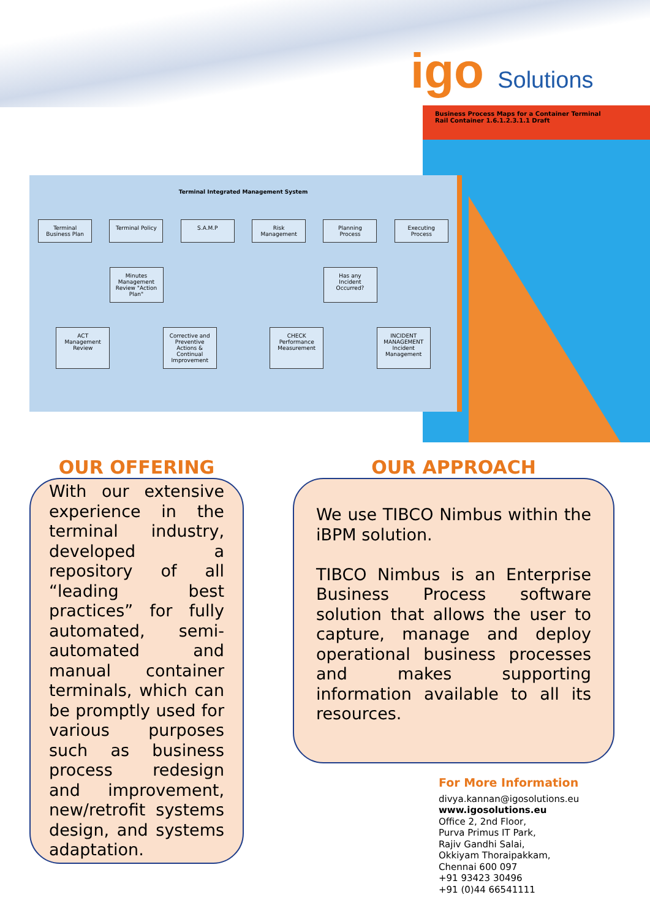igo Solutions
Business Process Maps for a Container Terminal
Rail Container 1.6.1.2.3.1.1 Draft
Terminal Integrated Management System
Terminal Business Plan
Terminal Policy
S.A.M.P Risk Management
Planning Process
Executing Process
Minutes Management Review "Action Plan"
Has any Incident Occurred?
ACT Management Review
Corrective and Preventive Actions & Continual Improvement
CHECK Performance Measurement
INCIDENT MANAGEMENT Incident Management
OUR OFFERING
With our extensive experience in the terminal industry, developed a repository of all “leading best practices” for fully automated, semi-automated and manual container terminals, which can be promptly used for various purposes such as business process redesign and improvement, new/retrofit systems design, and systems adaptation.
OUR APPROACH
We use TIBCO Nimbus within the iBPM solution.
TIBCO Nimbus is an Enterprise Business Process software solution that allows the user to capture, manage and deploy operational business processes and makes supporting information available to all its resources.
For More Information
divya.kannan@igosolutions.eu
www.igosolutions.eu
Office 2, 2nd Floor,
Purva Primus IT Park,
Rajiv Gandhi Salai,
Okkiyam Thoraipakkam,
Chennai 600 097
+91 93423 30496
+91 (0)44 66541111